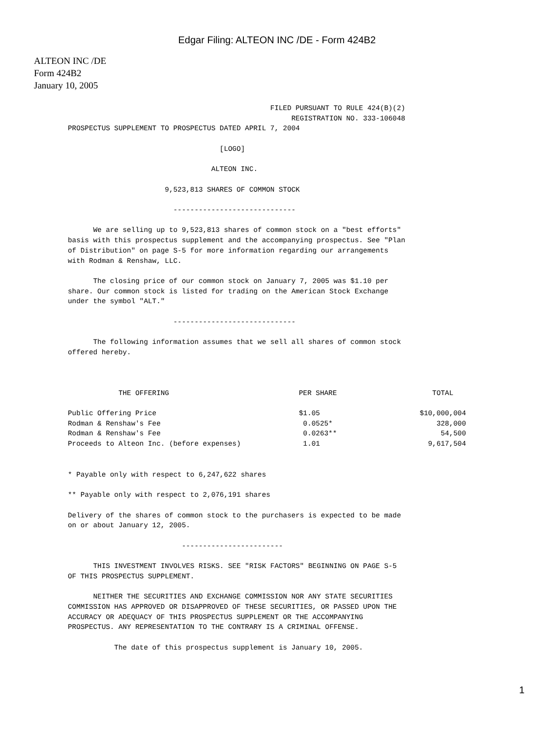Edgar Filing: ALTEON INC /DE - Form 424B2
ALTEON INC /DE
Form 424B2
January 10, 2005
                                                FILED PURSUANT TO RULE 424(B)(2)
                                                     REGISTRATION NO. 333-106048
PROSPECTUS SUPPLEMENT TO PROSPECTUS DATED APRIL 7, 2004

                                    [LOGO]

                                  ALTEON INC.

                       9,523,813 SHARES OF COMMON STOCK

                         -----------------------------

      We are selling up to 9,523,813 shares of common stock on a "best efforts"
basis with this prospectus supplement and the accompanying prospectus. See "Plan
of Distribution" on page S-5 for more information regarding our arrangements
with Rodman & Renshaw, LLC.

      The closing price of our common stock on January 7, 2005 was $1.10 per
share. Our common stock is listed for trading on the American Stock Exchange
under the symbol "ALT."

                         -----------------------------

      The following information assumes that we sell all shares of common stock
offered hereby.
| THE OFFERING | PER SHARE | TOTAL |
| --- | --- | --- |
| Public Offering Price | $1.05 | $10,000,004 |
| Rodman & Renshaw's Fee | 0.0525* | 328,000 |
| Rodman & Renshaw's Fee | 0.0263** | 54,500 |
| Proceeds to Alteon Inc. (before expenses) | 1.01 | 9,617,504 |
* Payable only with respect to 6,247,622 shares

** Payable only with respect to 2,076,191 shares

Delivery of the shares of common stock to the purchasers is expected to be made
on or about January 12, 2005.

                           ------------------------

      THIS INVESTMENT INVOLVES RISKS. SEE "RISK FACTORS" BEGINNING ON PAGE S-5
OF THIS PROSPECTUS SUPPLEMENT.

      NEITHER THE SECURITIES AND EXCHANGE COMMISSION NOR ANY STATE SECURITIES
COMMISSION HAS APPROVED OR DISAPPROVED OF THESE SECURITIES, OR PASSED UPON THE
ACCURACY OR ADEQUACY OF THIS PROSPECTUS SUPPLEMENT OR THE ACCOMPANYING
PROSPECTUS. ANY REPRESENTATION TO THE CONTRARY IS A CRIMINAL OFFENSE.

           The date of this prospectus supplement is January 10, 2005.
1